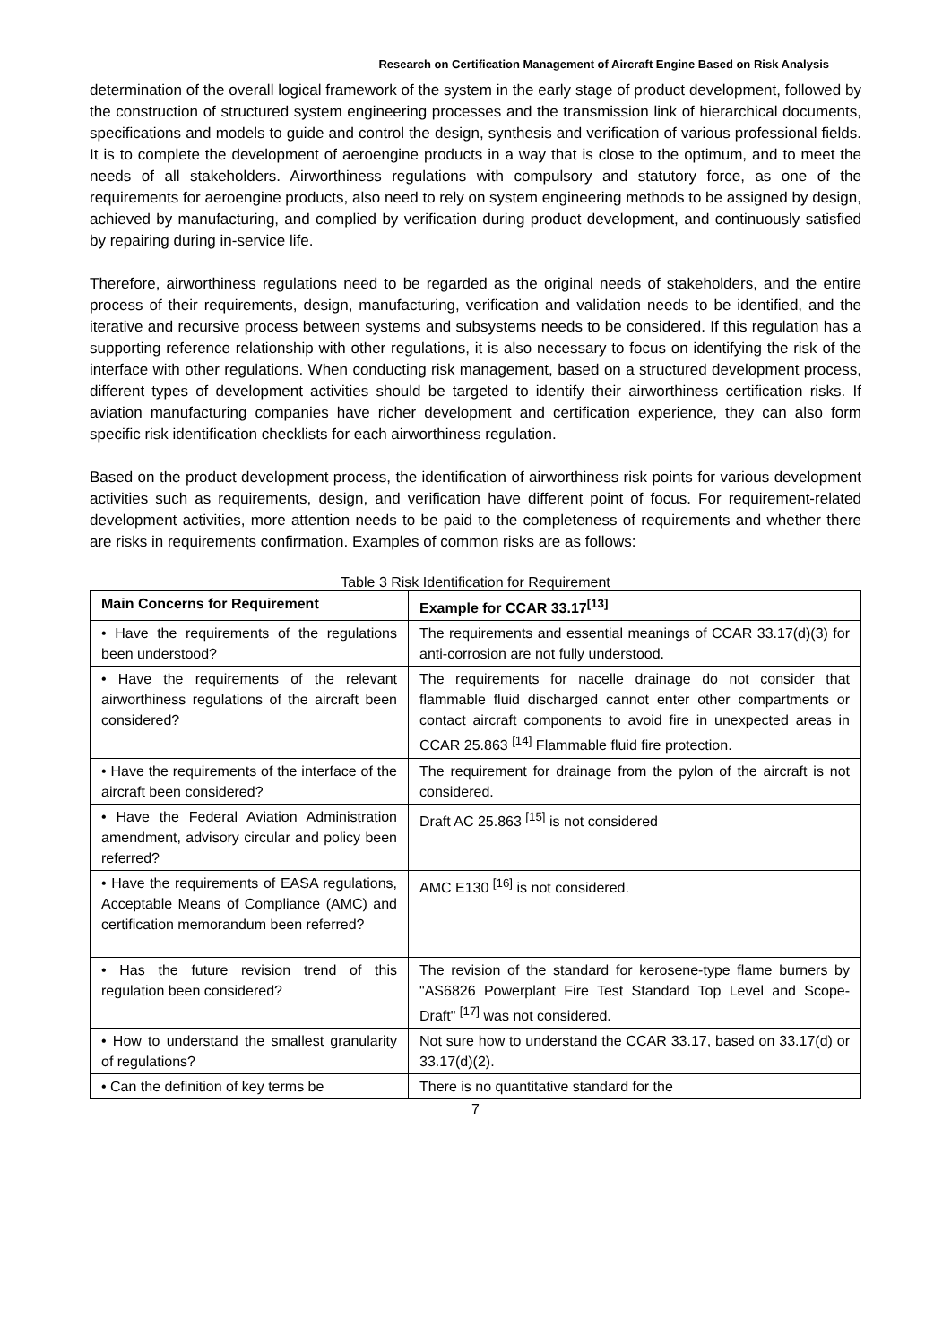Research on Certification Management of Aircraft Engine Based on Risk Analysis
determination of the overall logical framework of the system in the early stage of product development, followed by the construction of structured system engineering processes and the transmission link of hierarchical documents, specifications and models to guide and control the design, synthesis and verification of various professional fields. It is to complete the development of aeroengine products in a way that is close to the optimum, and to meet the needs of all stakeholders. Airworthiness regulations with compulsory and statutory force, as one of the requirements for aeroengine products, also need to rely on system engineering methods to be assigned by design, achieved by manufacturing, and complied by verification during product development, and continuously satisfied by repairing during in-service life.
Therefore, airworthiness regulations need to be regarded as the original needs of stakeholders, and the entire process of their requirements, design, manufacturing, verification and validation needs to be identified, and the iterative and recursive process between systems and subsystems needs to be considered. If this regulation has a supporting reference relationship with other regulations, it is also necessary to focus on identifying the risk of the interface with other regulations. When conducting risk management, based on a structured development process, different types of development activities should be targeted to identify their airworthiness certification risks. If aviation manufacturing companies have richer development and certification experience, they can also form specific risk identification checklists for each airworthiness regulation.
Based on the product development process, the identification of airworthiness risk points for various development activities such as requirements, design, and verification have different point of focus. For requirement-related development activities, more attention needs to be paid to the completeness of requirements and whether there are risks in requirements confirmation. Examples of common risks are as follows:
Table 3 Risk Identification for Requirement
| Main Concerns for Requirement | Example for CCAR 33.17<sup>[13]</sup> |
| --- | --- |
| • Have the requirements of the regulations been understood? | The requirements and essential meanings of CCAR 33.17(d)(3) for anti-corrosion are not fully understood. |
| • Have the requirements of the relevant airworthiness regulations of the aircraft been considered? | The requirements for nacelle drainage do not consider that flammable fluid discharged cannot enter other compartments or contact aircraft components to avoid fire in unexpected areas in CCAR 25.863 <sup>[14]</sup> Flammable fluid fire protection. |
| • Have the requirements of the interface of the aircraft been considered? | The requirement for drainage from the pylon of the aircraft is not considered. |
| • Have the Federal Aviation Administration amendment, advisory circular and policy been referred? | Draft AC 25.863 <sup>[15]</sup> is not considered |
| • Have the requirements of EASA regulations, Acceptable Means of Compliance (AMC) and certification memorandum been referred? | AMC E130 <sup>[16]</sup> is not considered. |
| • Has the future revision trend of this regulation been considered? | The revision of the standard for kerosene-type flame burners by "AS6826 Powerplant Fire Test Standard Top Level and Scope-Draft" <sup>[17]</sup> was not considered. |
| • How to understand the smallest granularity of regulations? | Not sure how to understand the CCAR 33.17, based on 33.17(d) or 33.17(d)(2). |
| • Can the definition of key terms be | There is no quantitative standard for the |
7